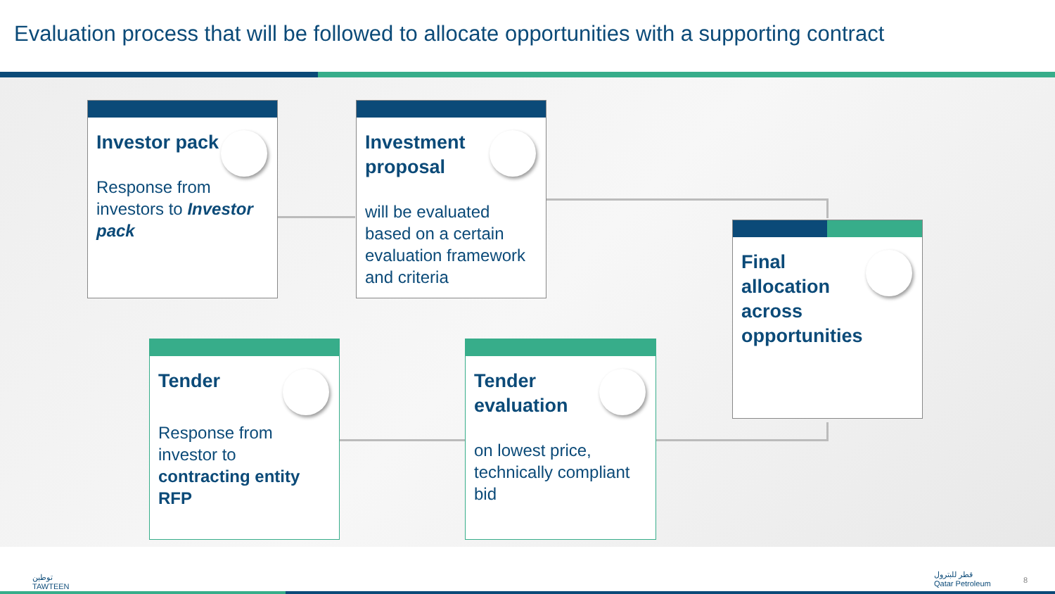Evaluation process that will be followed to allocate opportunities with a supporting contract
Investor pack
Response from investors to Investor pack
Investment proposal
will be evaluated based on a certain evaluation framework and criteria
Final allocation across opportunities
Tender
Response from investor to contracting entity RFP
Tender evaluation
on lowest price, technically compliant bid
توطين
TAWTEEN
قطر للبترول
Qatar Petroleum
8